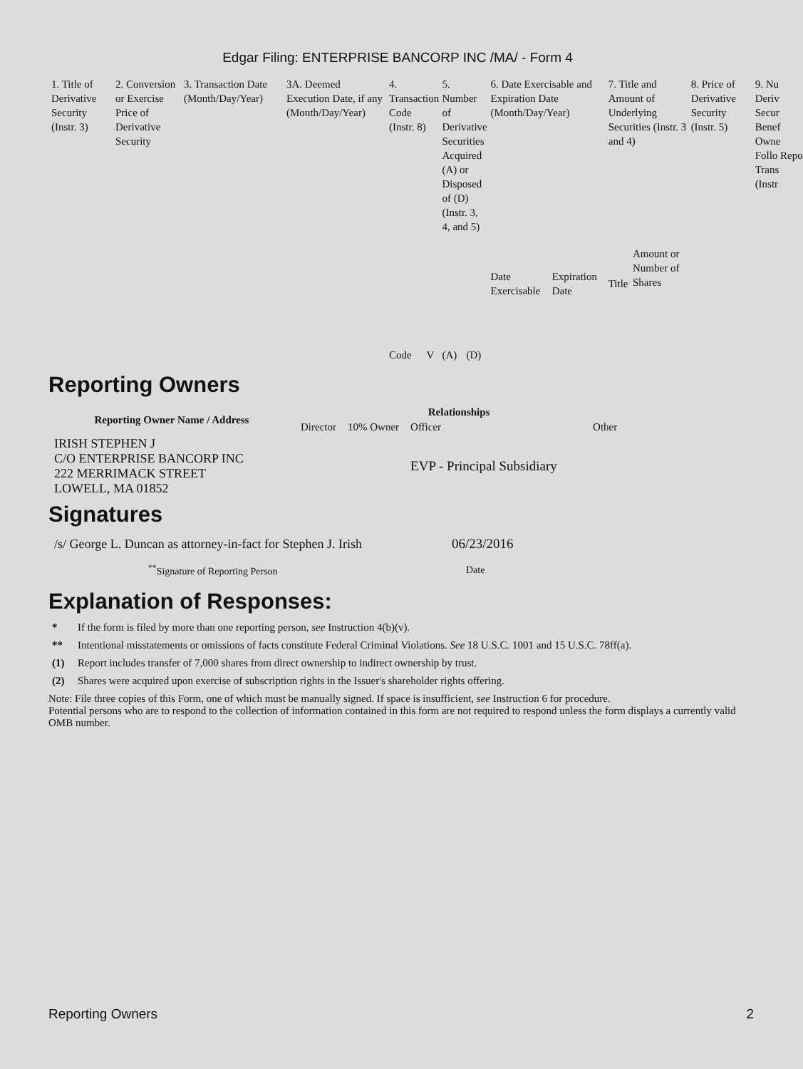Edgar Filing: ENTERPRISE BANCORP INC /MA/ - Form 4
| 1. Title of Derivative Security (Instr. 3) | 2. Conversion or Exercise Price of Derivative Security | 3. Transaction Date (Month/Day/Year) | 3A. Deemed Execution Date, if any (Month/Day/Year) | 4. Transaction Code (Instr. 8) | | 5. Number of Derivative Securities Acquired (A) or Disposed of (D) (Instr. 3, 4, and 5) | | 6. Date Exercisable and Expiration Date (Month/Day/Year) | | 7. Title and Amount of Underlying Securities (Instr. 3 and 4) | | 8. Price of Derivative Security (Instr. 5) | 9. Nu Deriv Secur Benef Owne Follo Repo Trans (Instr |
| --- | --- | --- | --- | --- | --- | --- | --- | --- | --- | --- | --- | --- | --- |
| | | | | Code | V | (A) | (D) | Date Exercisable | Expiration Date | Title | Amount or Number of Shares | | |
Reporting Owners
| Reporting Owner Name / Address | Relationships | | | |
| --- | --- | --- | --- | --- |
| | Director | 10% Owner | Officer | Other |
| IRISH STEPHEN J C/O ENTERPRISE BANCORP INC 222 MERRIMACK STREET LOWELL, MA 01852 | | | EVP - Principal Subsidiary | |
Signatures
| /s/ George L. Duncan as attorney-in-fact for Stephen J. Irish | 06/23/2016 |
| <sup>**</sup> Signature of Reporting Person | Date |
Explanation of Responses:
* If the form is filed by more than one reporting person, see Instruction 4(b)(v).
** Intentional misstatements or omissions of facts constitute Federal Criminal Violations. See 18 U.S.C. 1001 and 15 U.S.C. 78ff(a).
(1) Report includes transfer of 7,000 shares from direct ownership to indirect ownership by trust.
(2) Shares were acquired upon exercise of subscription rights in the Issuer's shareholder rights offering.
Note: File three copies of this Form, one of which must be manually signed. If space is insufficient, see Instruction 6 for procedure.
Potential persons who are to respond to the collection of information contained in this form are not required to respond unless the form displays a currently valid OMB number.
Reporting Owners 2